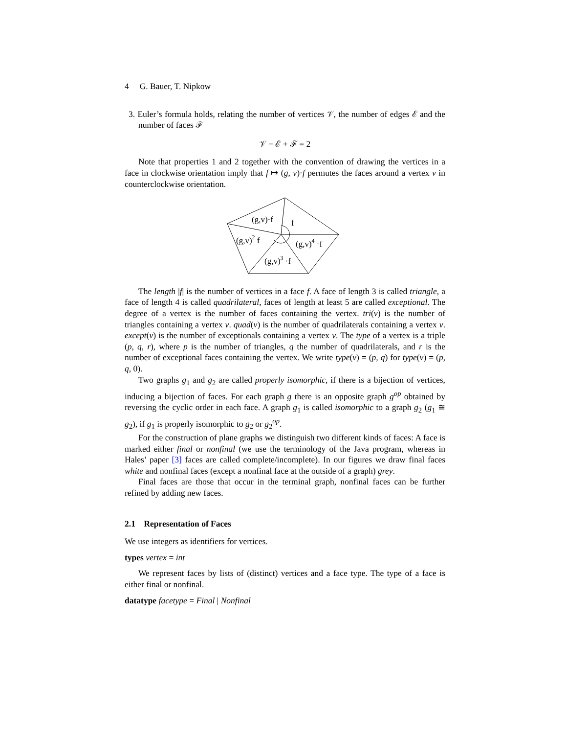4 G. Bauer, T. Nipkow
3. Euler’s formula holds, relating the number of vertices 𝒱, the number of edges ℰ and the number of faces ℱ
𝒱 − ℰ + ℱ = 2
Note that properties 1 and 2 together with the convention of drawing the vertices in a face in clockwise orientation imply that f ↦ (g, v)·f permutes the faces around a vertex v in counterclockwise orientation.
(g,v)·f
f
(g,v)2 f
(g,v)4 ·f
(g,v)3 ·f
The length |f| is the number of vertices in a face f. A face of length 3 is called triangle, a face of length 4 is called quadrilateral, faces of length at least 5 are called exceptional. The degree of a vertex is the number of faces containing the vertex. tri(v) is the number of triangles containing a vertex v. quad(v) is the number of quadrilaterals containing a vertex v. except(v) is the number of exceptionals containing a vertex v. The type of a vertex is a triple (p, q, r), where p is the number of triangles, q the number of quadrilaterals, and r is the number of exceptional faces containing the vertex. We write type(v) = (p, q) for type(v) = (p, q, 0).
Two graphs g<sub>1</sub> and g<sub>2</sub> are called properly isomorphic, if there is a bijection of vertices, inducing a bijection of faces. For each graph g there is an opposite graph g<sup>op</sup> obtained by reversing the cyclic order in each face. A graph g<sub>1</sub> is called isomorphic to a graph g<sub>2</sub> (g<sub>1</sub> ≅ g<sub>2</sub>), if g<sub>1</sub> is properly isomorphic to g<sub>2</sub> or g<sub>2</sub><sup>op</sup>.
For the construction of plane graphs we distinguish two different kinds of faces: A face is marked either final or nonfinal (we use the terminology of the Java program, whereas in Hales’ paper [3] faces are called complete/incomplete). In our figures we draw final faces white and nonfinal faces (except a nonfinal face at the outside of a graph) grey.
Final faces are those that occur in the terminal graph, nonfinal faces can be further refined by adding new faces.
2.1 Representation of Faces
We use integers as identifiers for vertices.
types vertex = int
We represent faces by lists of (distinct) vertices and a face type. The type of a face is either final or nonfinal.
datatype facetype = Final | Nonfinal